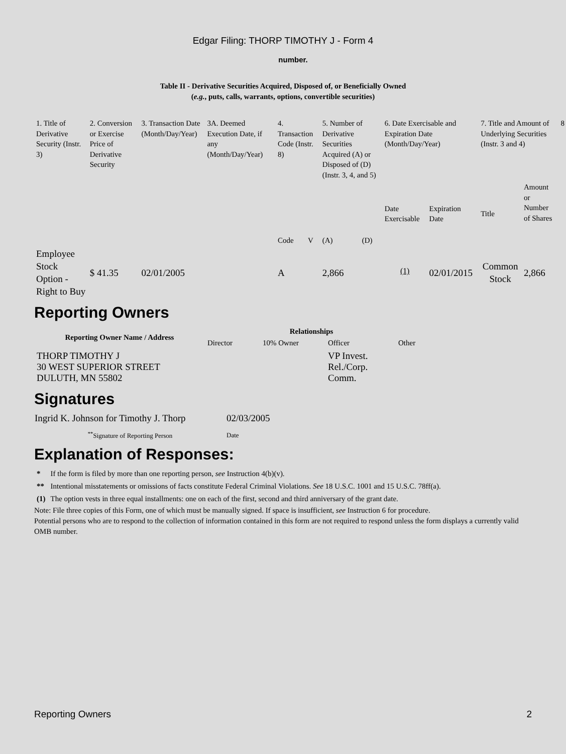Edgar Filing: THORP TIMOTHY J - Form 4
number.
Table II - Derivative Securities Acquired, Disposed of, or Beneficially Owned
(e.g., puts, calls, warrants, options, convertible securities)
| 1. Title of Derivative Security (Instr. 3) | 2. Conversion or Exercise Price of Derivative Security | 3. Transaction Date (Month/Day/Year) | 3A. Deemed Execution Date, if any (Month/Day/Year) | 4. Transaction Code (Instr. 8) | | 5. Number of Derivative Securities Acquired (A) or Disposed of (D) (Instr. 3, 4, and 5) | | 6. Date Exercisable and Expiration Date (Month/Day/Year) | | 7. Title and Amount of Underlying Securities (Instr. 3 and 4) | | 8 |
| --- | --- | --- | --- | --- | --- | --- | --- | --- | --- | --- | --- | --- |
| | | | | Code | V | (A) | (D) | Date Exercisable | Expiration Date | Title | Amount or Number of Shares | |
| Employee Stock Option - Right to Buy | $ 41.35 | 02/01/2005 | | A | | 2,866 | | <sup>(1)</sup> | 02/01/2015 | Common Stock | 2,866 | |
Reporting Owners
| Reporting Owner Name / Address | Relationships | | | |
| --- | --- | --- | --- | --- |
| | Director | 10% Owner | Officer | Other |
| THORP TIMOTHY J 30 WEST SUPERIOR STREET DULUTH, MN 55802 | | | VP Invest. Rel./Corp. Comm. | |
Signatures
| Ingrid K. Johnson for Timothy J. Thorp | 02/03/2005 |
| <sup>**</sup> Signature of Reporting Person | Date |
Explanation of Responses:
| * | If the form is filed by more than one reporting person, see Instruction 4(b)(v). |
| ** | Intentional misstatements or omissions of facts constitute Federal Criminal Violations. See 18 U.S.C. 1001 and 15 U.S.C. 78ff(a). |
| (1) | The option vests in three equal installments: one on each of the first, second and third anniversary of the grant date. |
Note: File three copies of this Form, one of which must be manually signed. If space is insufficient, see Instruction 6 for procedure.
Potential persons who are to respond to the collection of information contained in this form are not required to respond unless the form displays a currently valid OMB number.
Reporting Owners 2